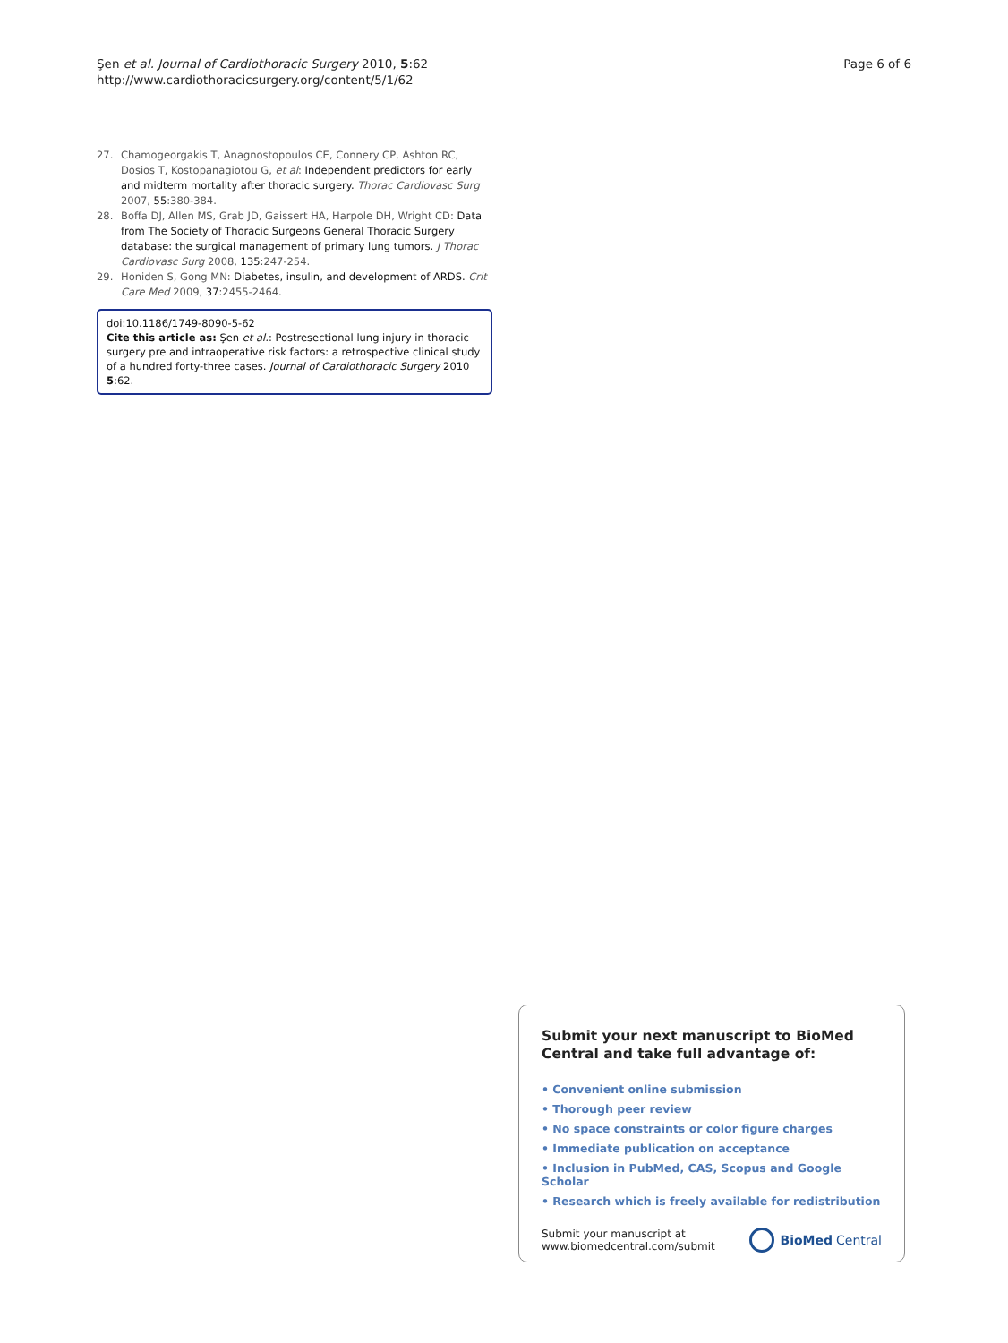Şen et al. Journal of Cardiothoracic Surgery 2010, 5:62
http://www.cardiothoracicsurgery.org/content/5/1/62
Page 6 of 6
27. Chamogeorgakis T, Anagnostopoulos CE, Connery CP, Ashton RC, Dosios T, Kostopanagiotou G, et al: Independent predictors for early and midterm mortality after thoracic surgery. Thorac Cardiovasc Surg 2007, 55:380-384.
28. Boffa DJ, Allen MS, Grab JD, Gaissert HA, Harpole DH, Wright CD: Data from The Society of Thoracic Surgeons General Thoracic Surgery database: the surgical management of primary lung tumors. J Thorac Cardiovasc Surg 2008, 135:247-254.
29. Honiden S, Gong MN: Diabetes, insulin, and development of ARDS. Crit Care Med 2009, 37:2455-2464.
doi:10.1186/1749-8090-5-62
Cite this article as: Şen et al.: Postresectional lung injury in thoracic surgery pre and intraoperative risk factors: a retrospective clinical study of a hundred forty-three cases. Journal of Cardiothoracic Surgery 2010 5:62.
Submit your next manuscript to BioMed Central and take full advantage of:
• Convenient online submission
• Thorough peer review
• No space constraints or color figure charges
• Immediate publication on acceptance
• Inclusion in PubMed, CAS, Scopus and Google Scholar
• Research which is freely available for redistribution
Submit your manuscript at
www.biomedcentral.com/submit
BioMed Central